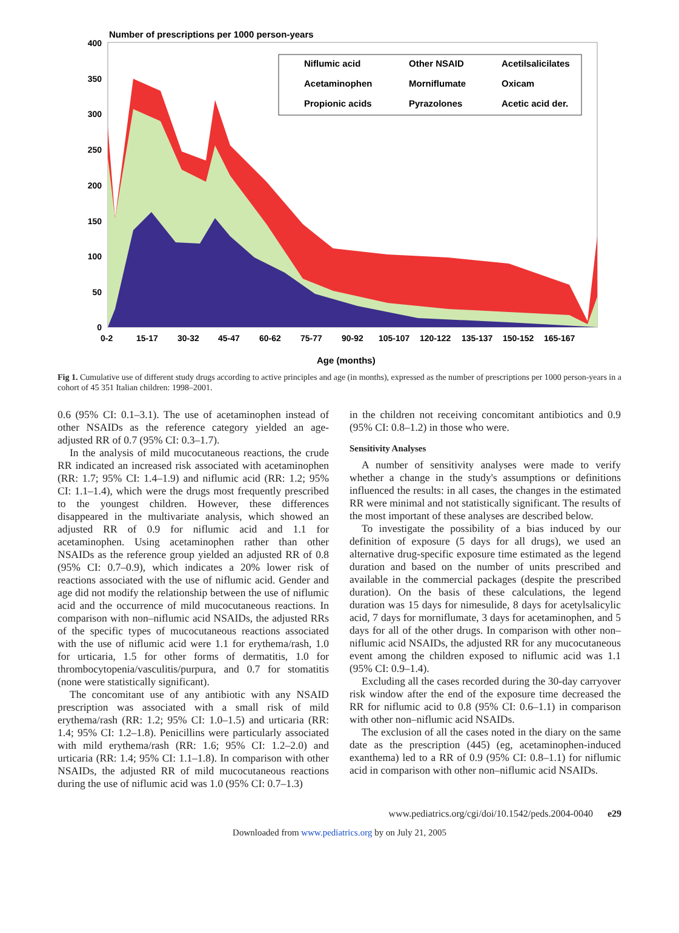Number of prescriptions per 1000 person-years
400
350
300
250
200
150
100
50
0
Niflumic acid
Other NSAID
Acetilsalicilates
Acetaminophen
Morniflumate
Oxicam
Propionic acids
Pyrazolones
Acetic acid der.
0-2
15-17
30-32
45-47
60-62
75-77
90-92
105-107
120-122
135-137
150-152
165-167
Age (months)
Fig 1. Cumulative use of different study drugs according to active principles and age (in months), expressed as the number of prescriptions per 1000 person-years in a cohort of 45 351 Italian children: 1998–2001.
0.6 (95% CI: 0.1–3.1). The use of acetaminophen instead of other NSAIDs as the reference category yielded an age-adjusted RR of 0.7 (95% CI: 0.3–1.7).
In the analysis of mild mucocutaneous reactions, the crude RR indicated an increased risk associated with acetaminophen (RR: 1.7; 95% CI: 1.4–1.9) and niflumic acid (RR: 1.2; 95% CI: 1.1–1.4), which were the drugs most frequently prescribed to the youngest children. However, these differences disappeared in the multivariate analysis, which showed an adjusted RR of 0.9 for niflumic acid and 1.1 for acetaminophen. Using acetaminophen rather than other NSAIDs as the reference group yielded an adjusted RR of 0.8 (95% CI: 0.7–0.9), which indicates a 20% lower risk of reactions associated with the use of niflumic acid. Gender and age did not modify the relationship between the use of niflumic acid and the occurrence of mild mucocutaneous reactions. In comparison with non–niflumic acid NSAIDs, the adjusted RRs of the specific types of mucocutaneous reactions associated with the use of niflumic acid were 1.1 for erythema/rash, 1.0 for urticaria, 1.5 for other forms of dermatitis, 1.0 for thrombocytopenia/vasculitis/purpura, and 0.7 for stomatitis (none were statistically significant).
The concomitant use of any antibiotic with any NSAID prescription was associated with a small risk of mild erythema/rash (RR: 1.2; 95% CI: 1.0–1.5) and urticaria (RR: 1.4; 95% CI: 1.2–1.8). Penicillins were particularly associated with mild erythema/rash (RR: 1.6; 95% CI: 1.2–2.0) and urticaria (RR: 1.4; 95% CI: 1.1–1.8). In comparison with other NSAIDs, the adjusted RR of mild mucocutaneous reactions during the use of niflumic acid was 1.0 (95% CI: 0.7–1.3)
in the children not receiving concomitant antibiotics and 0.9 (95% CI: 0.8–1.2) in those who were.
Sensitivity Analyses
A number of sensitivity analyses were made to verify whether a change in the study's assumptions or definitions influenced the results: in all cases, the changes in the estimated RR were minimal and not statistically significant. The results of the most important of these analyses are described below.
To investigate the possibility of a bias induced by our definition of exposure (5 days for all drugs), we used an alternative drug-specific exposure time estimated as the legend duration and based on the number of units prescribed and available in the commercial packages (despite the prescribed duration). On the basis of these calculations, the legend duration was 15 days for nimesulide, 8 days for acetylsalicylic acid, 7 days for morniflumate, 3 days for acetaminophen, and 5 days for all of the other drugs. In comparison with other non–niflumic acid NSAIDs, the adjusted RR for any mucocutaneous event among the children exposed to niflumic acid was 1.1 (95% CI: 0.9–1.4).
Excluding all the cases recorded during the 30-day carryover risk window after the end of the exposure time decreased the RR for niflumic acid to 0.8 (95% CI: 0.6–1.1) in comparison with other non–niflumic acid NSAIDs.
The exclusion of all the cases noted in the diary on the same date as the prescription (445) (eg, acetaminophen-induced exanthema) led to a RR of 0.9 (95% CI: 0.8–1.1) for niflumic acid in comparison with other non–niflumic acid NSAIDs.
www.pediatrics.org/cgi/doi/10.1542/peds.2004-0040 e29
Downloaded from www.pediatrics.org by on July 21, 2005